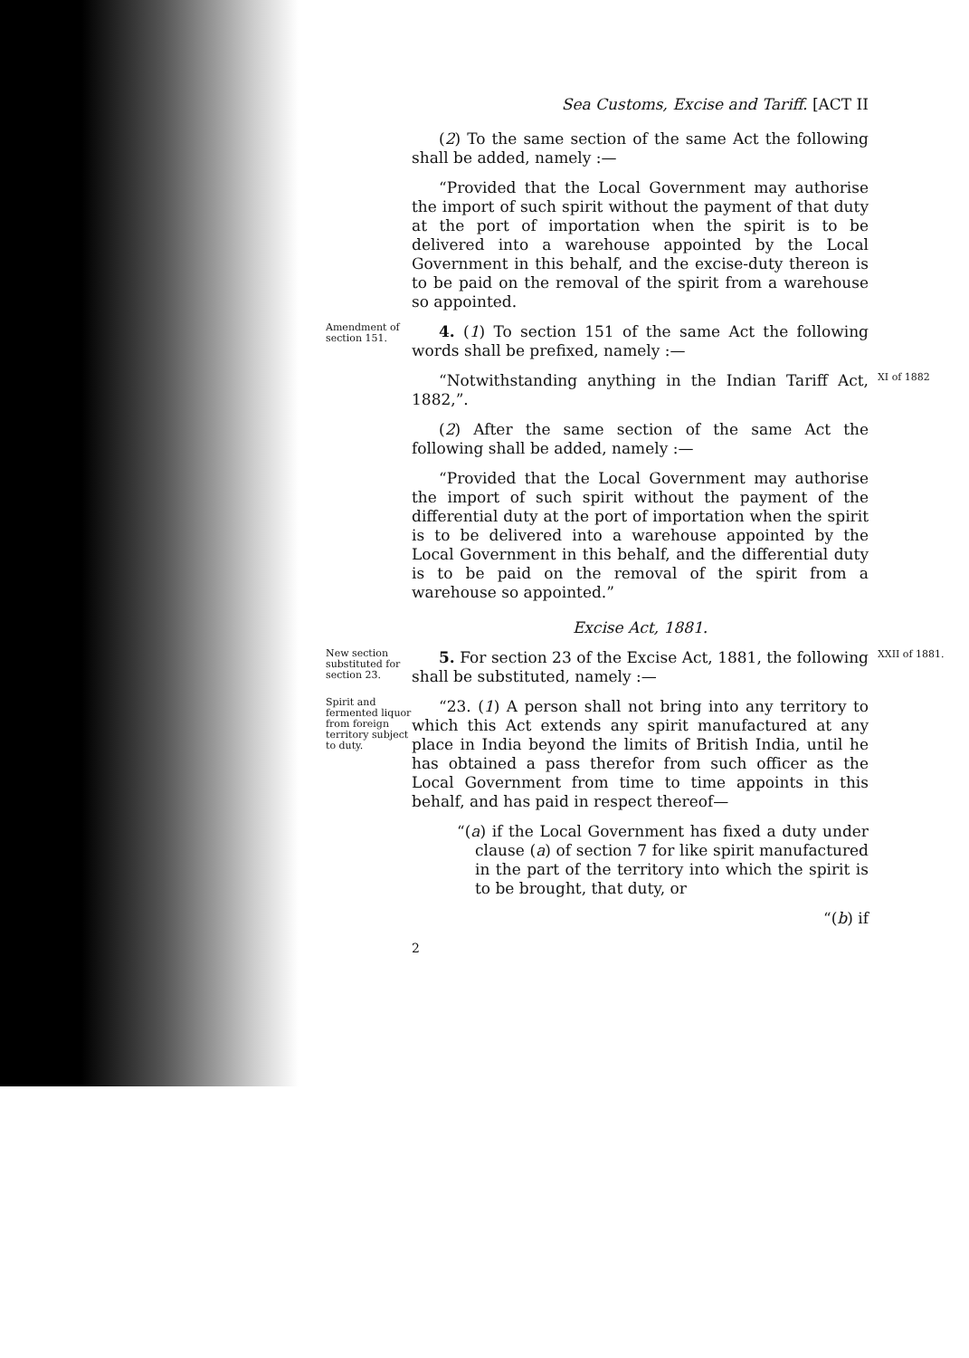Sea Customs, Excise and Tariff. [ACT II
(2) To the same section of the same Act the following shall be added, namely :—
“Provided that the Local Government may authorise the import of such spirit without the payment of that duty at the port of importation when the spirit is to be delivered into a warehouse appointed by the Local Government in this behalf, and the excise-duty thereon is to be paid on the removal of the spirit from a warehouse so appointed.
Amendment of section 151.
4. (1) To section 151 of the same Act the following words shall be prefixed, namely :—
“Notwithstanding anything in the Indian Tariff Act, 1882,”.
XI of 1882
(2) After the same section of the same Act the following shall be added, namely :—
“Provided that the Local Government may authorise the import of such spirit without the payment of the differential duty at the port of importation when the spirit is to be delivered into a warehouse appointed by the Local Government in this behalf, and the differential duty is to be paid on the removal of the spirit from a warehouse so appointed.”
Excise Act, 1881.
New section substituted for section 23.
5. For section 23 of the Excise Act, 1881, the following shall be substituted, namely :—
XXII of 1881.
Spirit and fermented liquor from foreign territory subject to duty.
“23. (1) A person shall not bring into any territory to which this Act extends any spirit manufactured at any place in India beyond the limits of British India, until he has obtained a pass therefor from such officer as the Local Government from time to time appoints in this behalf, and has paid in respect thereof—
“(a) if the Local Government has fixed a duty under clause (a) of section 7 for like spirit manufactured in the part of the territory into which the spirit is to be brought, that duty, or
“(b) if
2